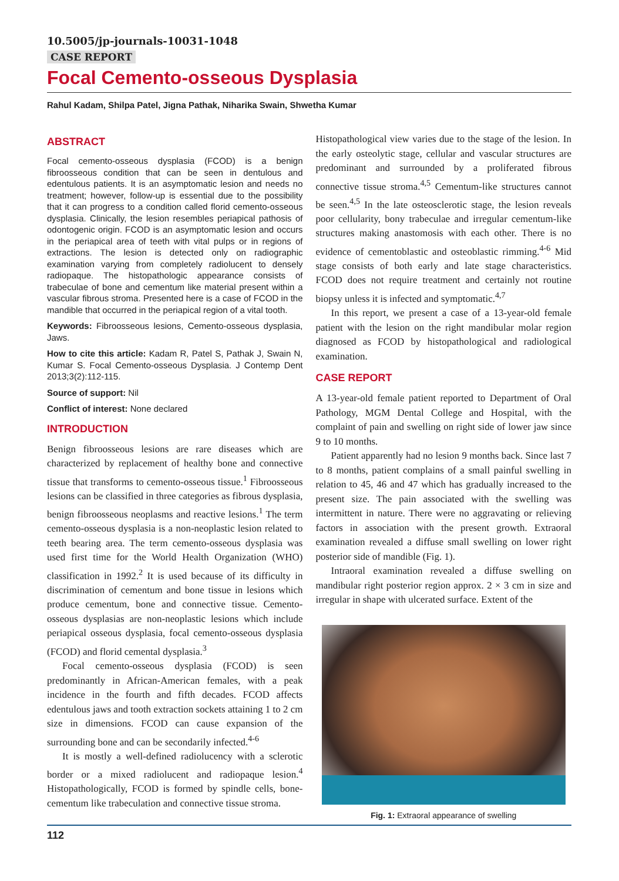10.5005/jp-journals-10031-1048
CASE REPORT
Focal Cemento-osseous Dysplasia
Rahul Kadam, Shilpa Patel, Jigna Pathak, Niharika Swain, Shwetha Kumar
ABSTRACT
Focal cemento-osseous dysplasia (FCOD) is a benign fibroosseous condition that can be seen in dentulous and edentulous patients. It is an asymptomatic lesion and needs no treatment; however, follow-up is essential due to the possibility that it can progress to a condition called florid cemento-osseous dysplasia. Clinically, the lesion resembles periapical pathosis of odontogenic origin. FCOD is an asymptomatic lesion and occurs in the periapical area of teeth with vital pulps or in regions of extractions. The lesion is detected only on radiographic examination varying from completely radiolucent to densely radiopaque. The histopathologic appearance consists of trabeculae of bone and cementum like material present within a vascular fibrous stroma. Presented here is a case of FCOD in the mandible that occurred in the periapical region of a vital tooth.
Keywords: Fibroosseous lesions, Cemento-osseous dysplasia, Jaws.
How to cite this article: Kadam R, Patel S, Pathak J, Swain N, Kumar S. Focal Cemento-osseous Dysplasia. J Contemp Dent 2013;3(2):112-115.
Source of support: Nil
Conflict of interest: None declared
INTRODUCTION
Benign fibroosseous lesions are rare diseases which are characterized by replacement of healthy bone and connective tissue that transforms to cemento-osseous tissue.<sup>1</sup> Fibroosseous lesions can be classified in three categories as fibrous dysplasia, benign fibroosseous neoplasms and reactive lesions.<sup>1</sup> The term cemento-osseous dysplasia is a non-neoplastic lesion related to teeth bearing area. The term cemento-osseous dysplasia was used first time for the World Health Organization (WHO) classification in 1992.<sup>2</sup> It is used because of its difficulty in discrimination of cementum and bone tissue in lesions which produce cementum, bone and connective tissue. Cemento-osseous dysplasias are non-neoplastic lesions which include periapical osseous dysplasia, focal cemento-osseous dysplasia (FCOD) and florid cemental dysplasia.<sup>3</sup>
Focal cemento-osseous dysplasia (FCOD) is seen predominantly in African-American females, with a peak incidence in the fourth and fifth decades. FCOD affects edentulous jaws and tooth extraction sockets attaining 1 to 2 cm size in dimensions. FCOD can cause expansion of the surrounding bone and can be secondarily infected.<sup>4-6</sup>
It is mostly a well-defined radiolucency with a sclerotic border or a mixed radiolucent and radiopaque lesion.<sup>4</sup> Histopathologically, FCOD is formed by spindle cells, bone-cementum like trabeculation and connective tissue stroma.
Histopathological view varies due to the stage of the lesion. In the early osteolytic stage, cellular and vascular structures are predominant and surrounded by a proliferated fibrous connective tissue stroma.<sup>4,5</sup> Cementum-like structures cannot be seen.<sup>4,5</sup> In the late osteosclerotic stage, the lesion reveals poor cellularity, bony trabeculae and irregular cementum-like structures making anastomosis with each other. There is no evidence of cementoblastic and osteoblastic rimming.<sup>4-6</sup> Mid stage consists of both early and late stage characteristics. FCOD does not require treatment and certainly not routine biopsy unless it is infected and symptomatic.<sup>4,7</sup>
In this report, we present a case of a 13-year-old female patient with the lesion on the right mandibular molar region diagnosed as FCOD by histopathological and radiological examination.
CASE REPORT
A 13-year-old female patient reported to Department of Oral Pathology, MGM Dental College and Hospital, with the complaint of pain and swelling on right side of lower jaw since 9 to 10 months.
Patient apparently had no lesion 9 months back. Since last 7 to 8 months, patient complains of a small painful swelling in relation to 45, 46 and 47 which has gradually increased to the present size. The pain associated with the swelling was intermittent in nature. There were no aggravating or relieving factors in association with the present growth. Extraoral examination revealed a diffuse small swelling on lower right posterior side of mandible (Fig. 1).
Intraoral examination revealed a diffuse swelling on mandibular right posterior region approx. 2 × 3 cm in size and irregular in shape with ulcerated surface. Extent of the
Fig. 1: Extraoral appearance of swelling
112